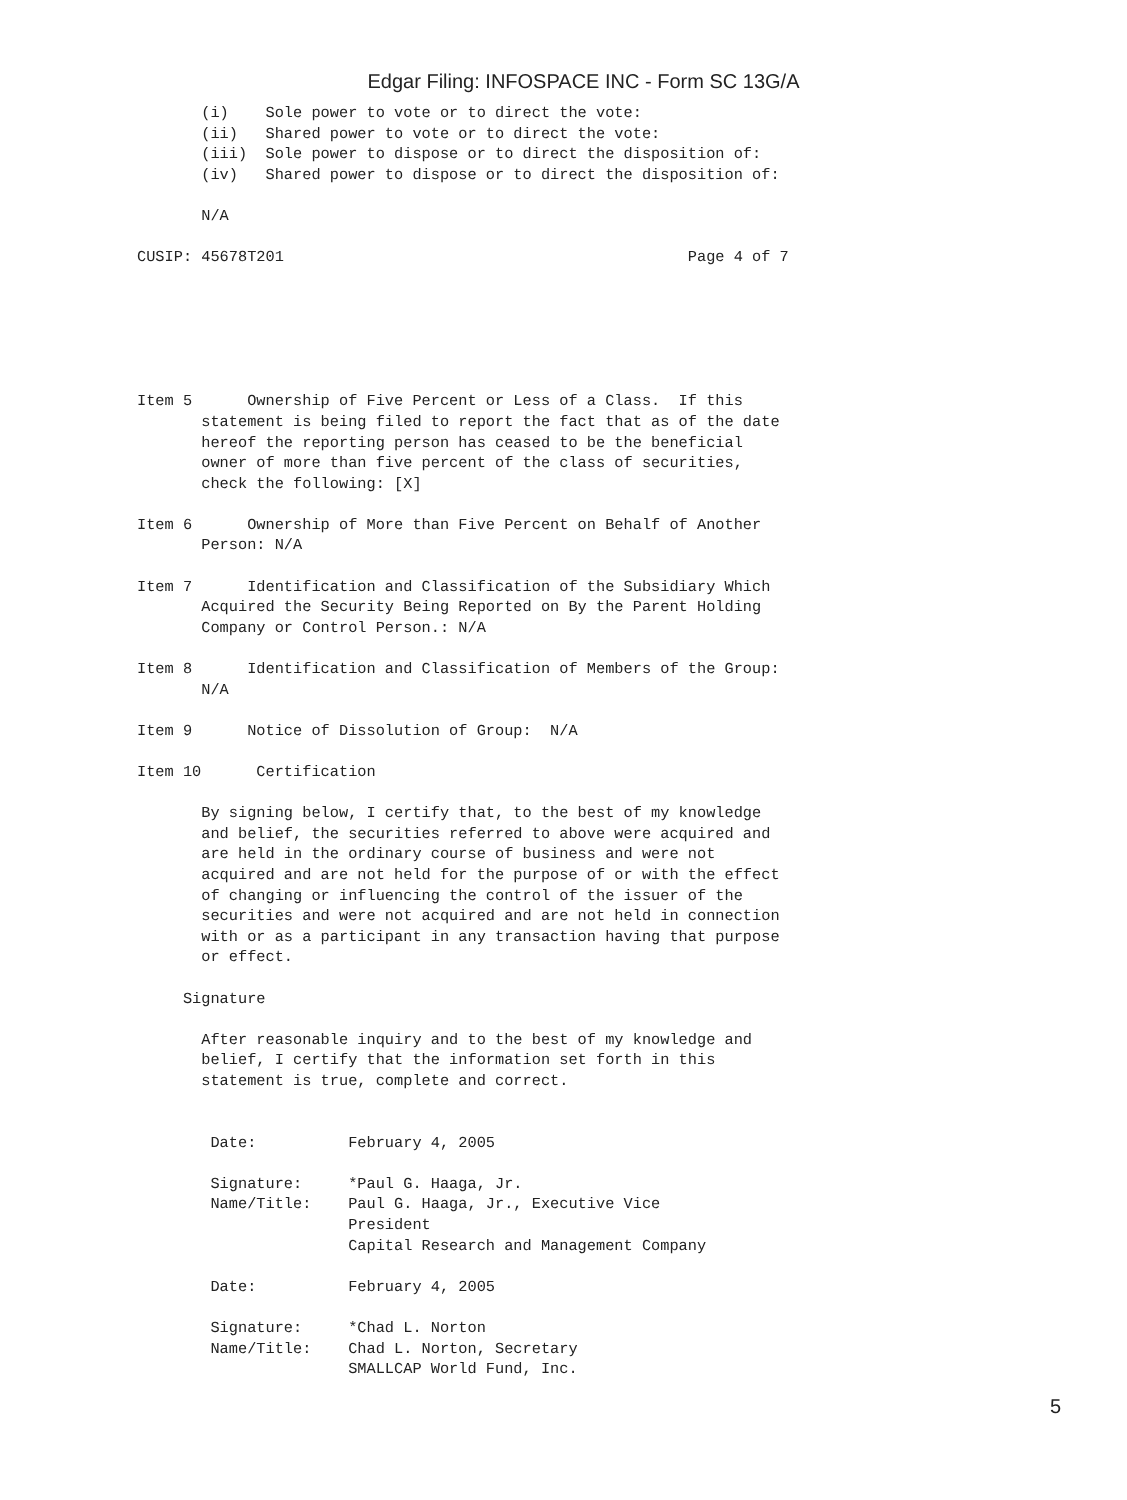Edgar Filing: INFOSPACE INC - Form SC 13G/A
       (i)    Sole power to vote or to direct the vote:
       (ii)   Shared power to vote or to direct the vote:
       (iii)  Sole power to dispose or to direct the disposition of:
       (iv)   Shared power to dispose or to direct the disposition of:

       N/A

CUSIP: 45678T201                                            Page 4 of 7






Item 5      Ownership of Five Percent or Less of a Class.  If this
       statement is being filed to report the fact that as of the date
       hereof the reporting person has ceased to be the beneficial
       owner of more than five percent of the class of securities,
       check the following: [X]

Item 6      Ownership of More than Five Percent on Behalf of Another
       Person: N/A

Item 7      Identification and Classification of the Subsidiary Which
       Acquired the Security Being Reported on By the Parent Holding
       Company or Control Person.: N/A

Item 8      Identification and Classification of Members of the Group:
       N/A

Item 9      Notice of Dissolution of Group:  N/A

Item 10      Certification

       By signing below, I certify that, to the best of my knowledge
       and belief, the securities referred to above were acquired and
       are held in the ordinary course of business and were not
       acquired and are not held for the purpose of or with the effect
       of changing or influencing the control of the issuer of the
       securities and were not acquired and are not held in connection
       with or as a participant in any transaction having that purpose
       or effect.

     Signature

       After reasonable inquiry and to the best of my knowledge and
       belief, I certify that the information set forth in this
       statement is true, complete and correct.


        Date:          February 4, 2005

        Signature:     *Paul G. Haaga, Jr.
        Name/Title:    Paul G. Haaga, Jr., Executive Vice
                       President
                       Capital Research and Management Company

        Date:          February 4, 2005

        Signature:     *Chad L. Norton
        Name/Title:    Chad L. Norton, Secretary
                       SMALLCAP World Fund, Inc.
5